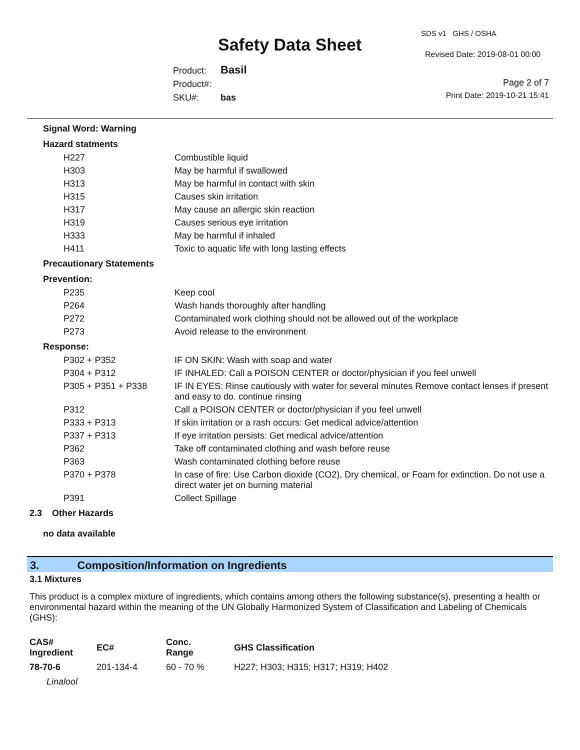SDS v1 GHS / OSHA
Safety Data Sheet Revised Date: 2019-08-01 00:00
Product: Basil
Product#:
SKU#: bas
Page 2 of 7
Print Date: 2019-10-21 15:41
Signal Word: Warning
Hazard statments
| H227 | Combustible liquid |
| H303 | May be harmful if swallowed |
| H313 | May be harmful in contact with skin |
| H315 | Causes skin irritation |
| H317 | May cause an allergic skin reaction |
| H319 | Causes serious eye irritation |
| H333 | May be harmful if inhaled |
| H411 | Toxic to aquatic life with long lasting effects |
Precautionary Statements
Prevention:
| P235 | Keep cool |
| P264 | Wash hands thoroughly after handling |
| P272 | Contaminated work clothing should not be allowed out of the workplace |
| P273 | Avoid release to the environment |
Response:
| P302 + P352 | IF ON SKIN: Wash with soap and water |
| P304 + P312 | IF INHALED: Call a POISON CENTER or doctor/physician if you feel unwell |
| P305 + P351 + P338 | IF IN EYES: Rinse cautiously with water for several minutes Remove contact lenses if present and easy to do. continue rinsing |
| P312 | Call a POISON CENTER or doctor/physician if you feel unwell |
| P333 + P313 | If skin irritation or a rash occurs: Get medical advice/attention |
| P337 + P313 | If eye irritation persists: Get medical advice/attention |
| P362 | Take off contaminated clothing and wash before reuse |
| P363 | Wash contaminated clothing before reuse |
| P370 + P378 | In case of fire: Use Carbon dioxide (CO2), Dry chemical, or Foam for extinction. Do not use a direct water jet on burning material |
| P391 | Collect Spillage |
2.3 Other Hazards
no data available
3. Composition/Information on Ingredients
3.1 Mixtures
This product is a complex mixture of ingredients, which contains among others the following substance(s), presenting a health or environmental hazard within the meaning of the UN Globally Harmonized System of Classification and Labeling of Chemicals (GHS):
| CAS# Ingredient | EC# | Conc. Range | GHS Classification |
| --- | --- | --- | --- |
| 78-70-6 | 201-134-4 | 60 - 70 % | H227; H303; H315; H317; H319; H402 |
| Linalool | | | |